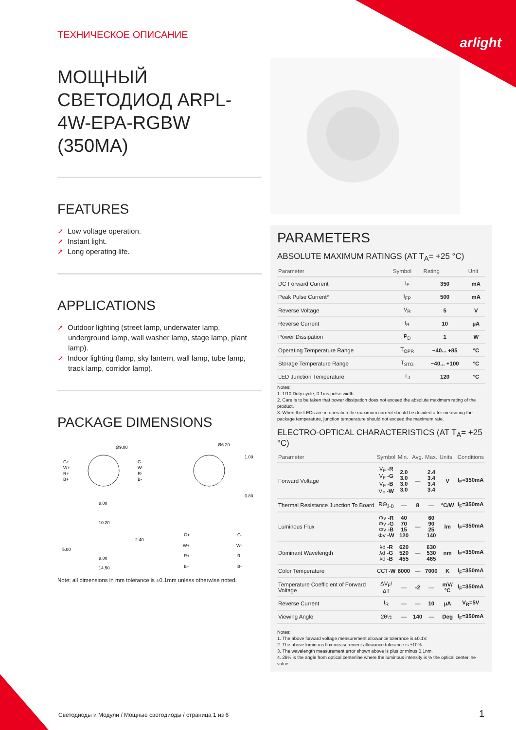arlight
ТЕХНИЧЕСКОЕ ОПИСАНИЕ
МОЩНЫЙ СВЕТОДИОД ARPL-4W-EPA-RGBW (350MA)
FEATURES
➚ Low voltage operation.
➚ Instant light.
➚ Long operating life.
APPLICATIONS
➚ Outdoor lighting (street lamp, underwater lamp, underground lamp, wall washer lamp, stage lamp, plant lamp).
➚ Indoor lighting (lamp, sky lantern, wall lamp, tube lamp, track lamp, corridor lamp).
PACKAGE DIMENSIONS
Ø9.00
G+
W+
R+
B+
G-
W-
R-
B-
8.00
Ø6.20
1.00
0.80
10.20
5.00
2.40
8.00
14.50
G+
G-
W+
W-
R+
R-
B+
B-
Note: all dimensions in mm tolerance is ±0.1mm unless otherwise noted.
PARAMETERS
ABSOLUTE MAXIMUM RATINGS (AT T<sub>A</sub>= +25 °C)
| Parameter | Symbol | Rating | Unit |
| --- | --- | --- | --- |
| DC Forward Current | I<sub>F</sub> | 350 | mA |
| Peak Pulse Current* | I<sub>FP</sub> | 500 | mA |
| Reverse Voltage | V<sub>R</sub> | 5 | V |
| Reverse Current | I<sub>R</sub> | 10 | µA |
| Power Dissipation | P<sub>D</sub> | 1 | W |
| Operating Temperature Range | T<sub>OPR</sub> | −40... +85 | °C |
| Storage Temperature Range | T<sub>STG</sub> | −40... +100 | °C |
| LED Junction Temperature | T<sub>J</sub> | 120 | °C |
Notes:
1. 1/10 Duty cycle, 0.1ms pulse width.
2. Care is to be taken that power dissipation does not exceed the absolute maximum rating of the product.
3. When the LEDs are in operation the maximum current should be decided after measuring the package temperature, junction temperature should not exceed the maximum rate.
ELECTRO-OPTICAL CHARACTERISTICS (AT T<sub>A</sub>= +25 °C)
| Parameter | Symbol | Min. | Avg. | Max. | Units | Conditions |
| --- | --- | --- | --- | --- | --- | --- |
| Forward Voltage | V<sub>F</sub> -R V<sub>F</sub> -G V<sub>F</sub> -B V<sub>F</sub> -W | 2.0 3.0 3.0 3.0 | — | 2.4 3.4 3.4 3.4 | V | I<sub>F</sub>=350mA |
| Thermal Resistance Junction To Board | RΘ<sub>J-B</sub> | — | 8 | — | °C/W | I<sub>F</sub>=350mA |
| Luminous Flux | Φv -R Φv -G Φv -B Φv -W | 40 70 15 120 | — | 60 90 25 140 | lm | I<sub>F</sub>=350mA |
| Dominant Wavelength | λd -R λd -G λd -B | 620 520 455 | — | 630 530 465 | nm | I<sub>F</sub>=350mA |
| Color Temperature | CCT -W | 6000 | — | 7000 | K | I<sub>F</sub>=350mA |
| Temperature Coefficient of Forward Voltage | ΔV<sub>F</sub>/ΔT | — | -2 | — | mV/°C | I<sub>F</sub>=350mA |
| Reverse Current | I<sub>R</sub> | — | — | 10 | µA | V<sub>R</sub>=5V |
| Viewing Angle | 2θ½ | — | 140 | — | Deg | I<sub>F</sub>=350mA |
Notes:
1. The above forward voltage measurement allowance tolerance is ±0.1V.
2. The above luminous flux measurement allowance tolerance is ±10%.
3. The wavelength measurement error shown above is plus or minus 0.1nm.
4. 2θ½ is the angle from optical centerline where the luminous intensity is ½ the optical centerline value.
Светодиоды и Модули / Мощные светодиоды / страница 1 из 6
1